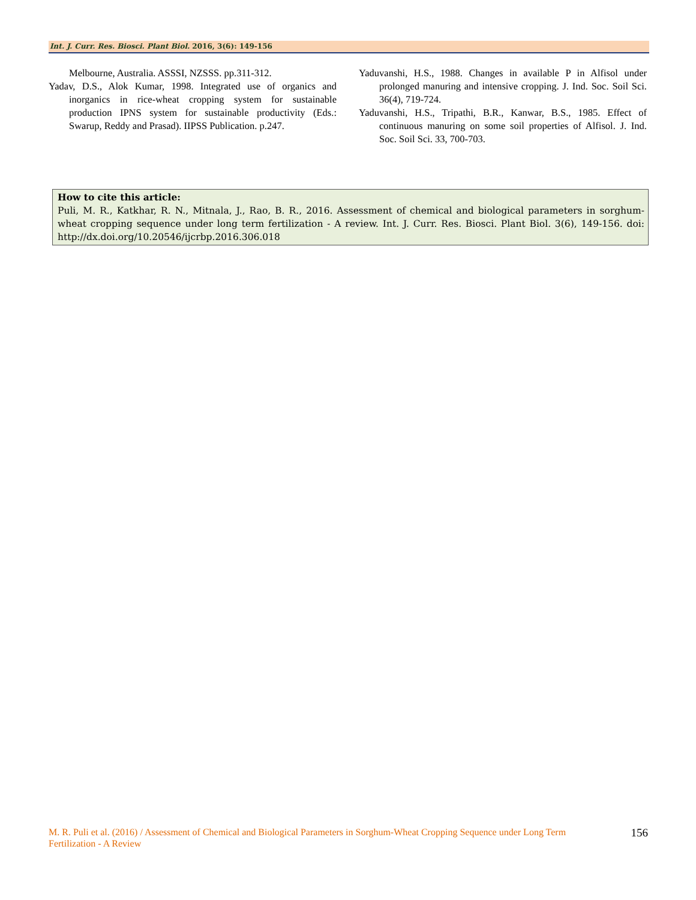Int. J. Curr. Res. Biosci. Plant Biol. 2016, 3(6): 149-156
Melbourne, Australia. ASSSI, NZSSS. pp.311-312.
Yadav, D.S., Alok Kumar, 1998. Integrated use of organics and inorganics in rice-wheat cropping system for sustainable production IPNS system for sustainable productivity (Eds.: Swarup, Reddy and Prasad). IIPSS Publication. p.247.
Yaduvanshi, H.S., 1988. Changes in available P in Alfisol under prolonged manuring and intensive cropping. J. Ind. Soc. Soil Sci. 36(4), 719-724.
Yaduvanshi, H.S., Tripathi, B.R., Kanwar, B.S., 1985. Effect of continuous manuring on some soil properties of Alfisol. J. Ind. Soc. Soil Sci. 33, 700-703.
How to cite this article:
Puli, M. R., Katkhar, R. N., Mitnala, J., Rao, B. R., 2016. Assessment of chemical and biological parameters in sorghum-wheat cropping sequence under long term fertilization - A review. Int. J. Curr. Res. Biosci. Plant Biol. 3(6), 149-156. doi: http://dx.doi.org/10.20546/ijcrbp.2016.306.018
M. R. Puli et al. (2016) / Assessment of Chemical and Biological Parameters in Sorghum-Wheat Cropping Sequence under Long Term Fertilization - A Review
156